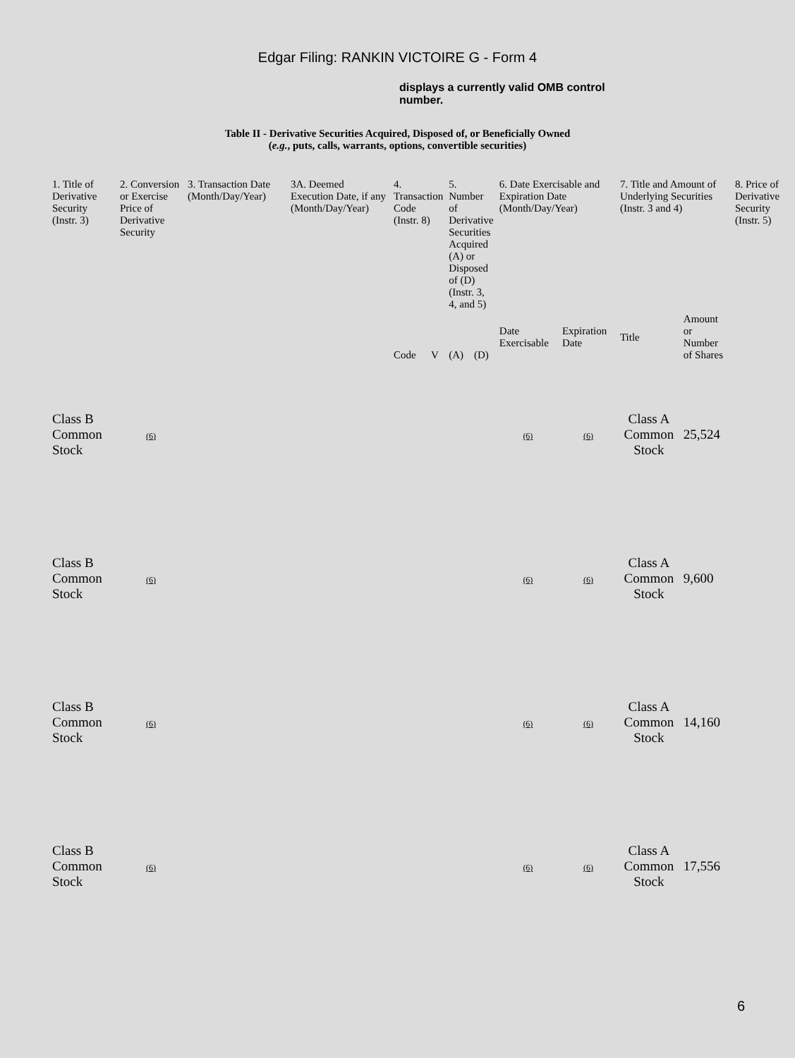Edgar Filing: RANKIN VICTOIRE G - Form 4
displays a currently valid OMB control number.
Table II - Derivative Securities Acquired, Disposed of, or Beneficially Owned
(e.g., puts, calls, warrants, options, convertible securities)
| 1. Title of Derivative Security (Instr. 3) | 2. Conversion or Exercise Price of Derivative Security | 3. Transaction Date (Month/Day/Year) | 3A. Deemed Execution Date, if any (Month/Day/Year) | 4. Transaction Code (Instr. 8) | | 5. Number of Derivative Securities Acquired (A) or Disposed of (D) (Instr. 3, 4, and 5) | | 6. Date Exercisable and Expiration Date (Month/Day/Year) | | 7. Title and Amount of Underlying Securities (Instr. 3 and 4) | | 8. Price of Derivative Security (Instr. 5) |
| --- | --- | --- | --- | --- | --- | --- | --- | --- | --- | --- | --- | --- |
| | | | | Code | V | (A) | (D) | Date Exercisable | Expiration Date | Title | Amount or Number of Shares | |
| Class B Common Stock | (6) | | | | | | | (6) | (6) | Class A Common Stock | 25,524 | |
| Class B Common Stock | (6) | | | | | | | (6) | (6) | Class A Common Stock | 9,600 | |
| Class B Common Stock | (6) | | | | | | | (6) | (6) | Class A Common Stock | 14,160 | |
| Class B Common Stock | (6) | | | | | | | (6) | (6) | Class A Common Stock | 17,556 | |
6